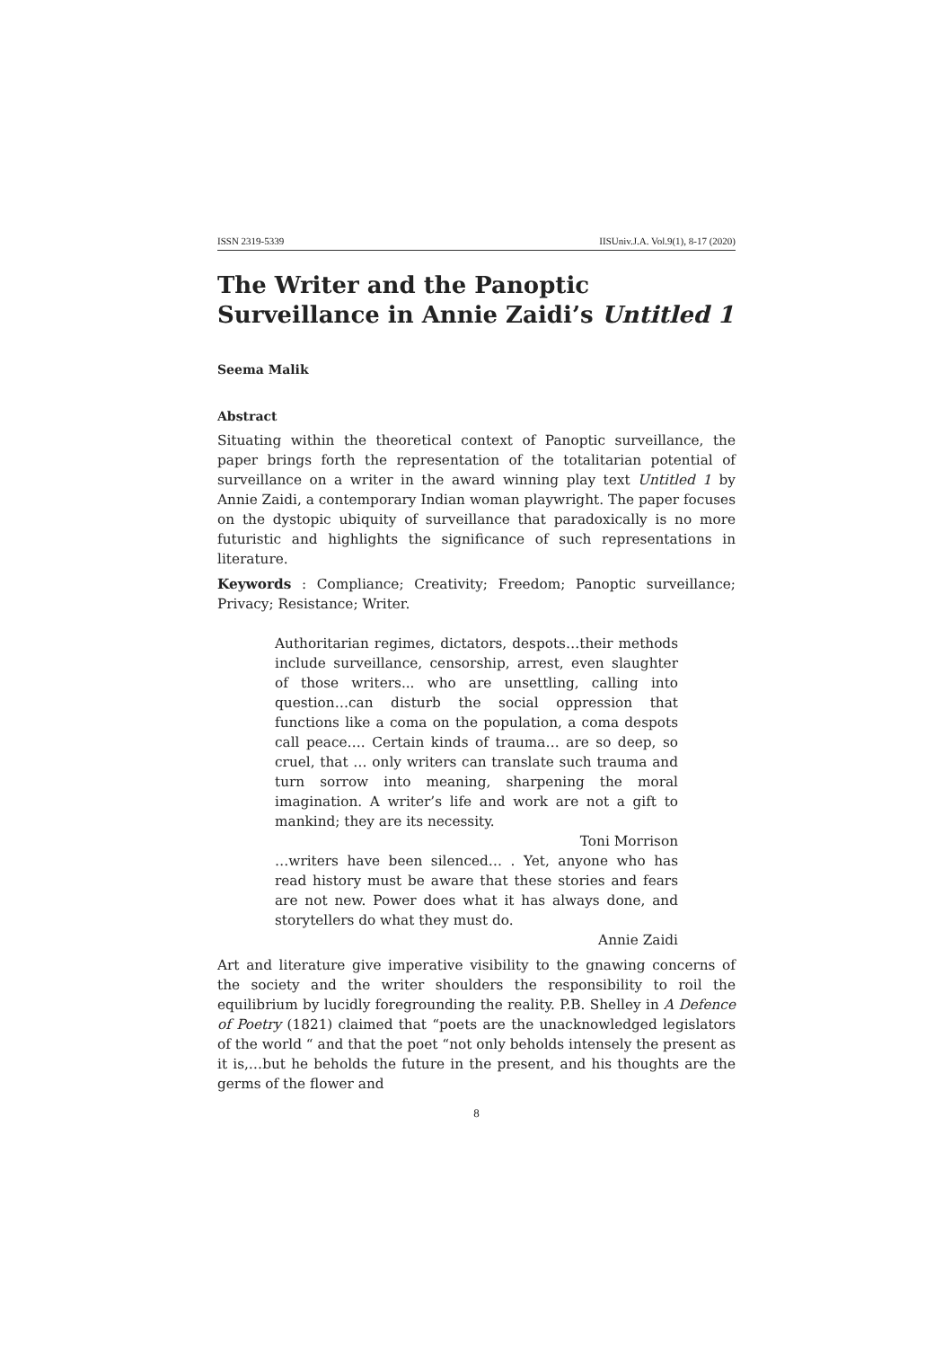ISSN 2319-5339 IISUniv.J.A. Vol.9(1), 8-17 (2020)
The Writer and the Panoptic Surveillance in Annie Zaidi’s Untitled 1
Seema Malik
Abstract
Situating within the theoretical context of Panoptic surveillance, the paper brings forth the representation of the totalitarian potential of surveillance on a writer in the award winning play text Untitled 1 by Annie Zaidi, a contemporary Indian woman playwright. The paper focuses on the dystopic ubiquity of surveillance that paradoxically is no more futuristic and highlights the significance of such representations in literature.
Keywords : Compliance; Creativity; Freedom; Panoptic surveillance; Privacy; Resistance; Writer.
Authoritarian regimes, dictators, despots…their methods include surveillance, censorship, arrest, even slaughter of those writers... who are unsettling, calling into question…can disturb the social oppression that functions like a coma on the population, a coma despots call peace…. Certain kinds of trauma… are so deep, so cruel, that … only writers can translate such trauma and turn sorrow into meaning, sharpening the moral imagination. A writer’s life and work are not a gift to mankind; they are its necessity.
Toni Morrison
…writers have been silenced… . Yet, anyone who has read history must be aware that these stories and fears are not new. Power does what it has always done, and storytellers do what they must do.
Annie Zaidi
Art and literature give imperative visibility to the gnawing concerns of the society and the writer shoulders the responsibility to roil the equilibrium by lucidly foregrounding the reality. P.B. Shelley in A Defence of Poetry (1821) claimed that “poets are the unacknowledged legislators of the world “ and that the poet “not only beholds intensely the present as it is,…but he beholds the future in the present, and his thoughts are the germs of the flower and
8